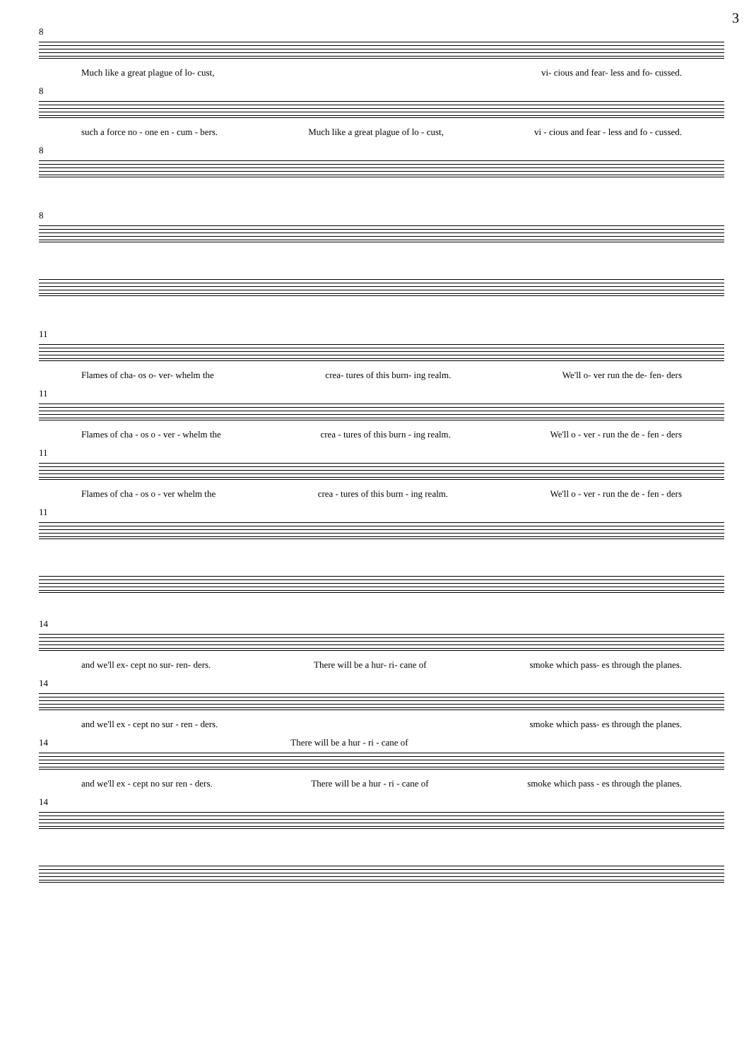3
8
Much like a great plague of lo- cust, vi- cious and fear- less and fo- cussed.
8
such a force no - one en - cum - bers. Much like a great plague of lo - cust, vi - cious and fear - less and fo - cussed.
8
8
11
Flames of cha- os o- ver- whelm the crea- tures of this burn- ing realm. We'll o- ver run the de- fen- ders
11
Flames of cha - os o - ver - whelm the crea - tures of this burn - ing realm. We'll o - ver - run the de - fen - ders
11
Flames of cha - os o - ver whelm the crea - tures of this burn - ing realm. We'll o - ver - run the de - fen - ders
11
14
and we'll ex- cept no sur- ren- ders. There will be a hur- ri- cane of smoke which pass- es through the planes.
14
and we'll ex - cept no sur - ren - ders. smoke which pass- es through the planes.
14 There will be a hur - ri - cane of
and we'll ex - cept no sur ren - ders. There will be a hur - ri - cane of smoke which pass - es through the planes.
14